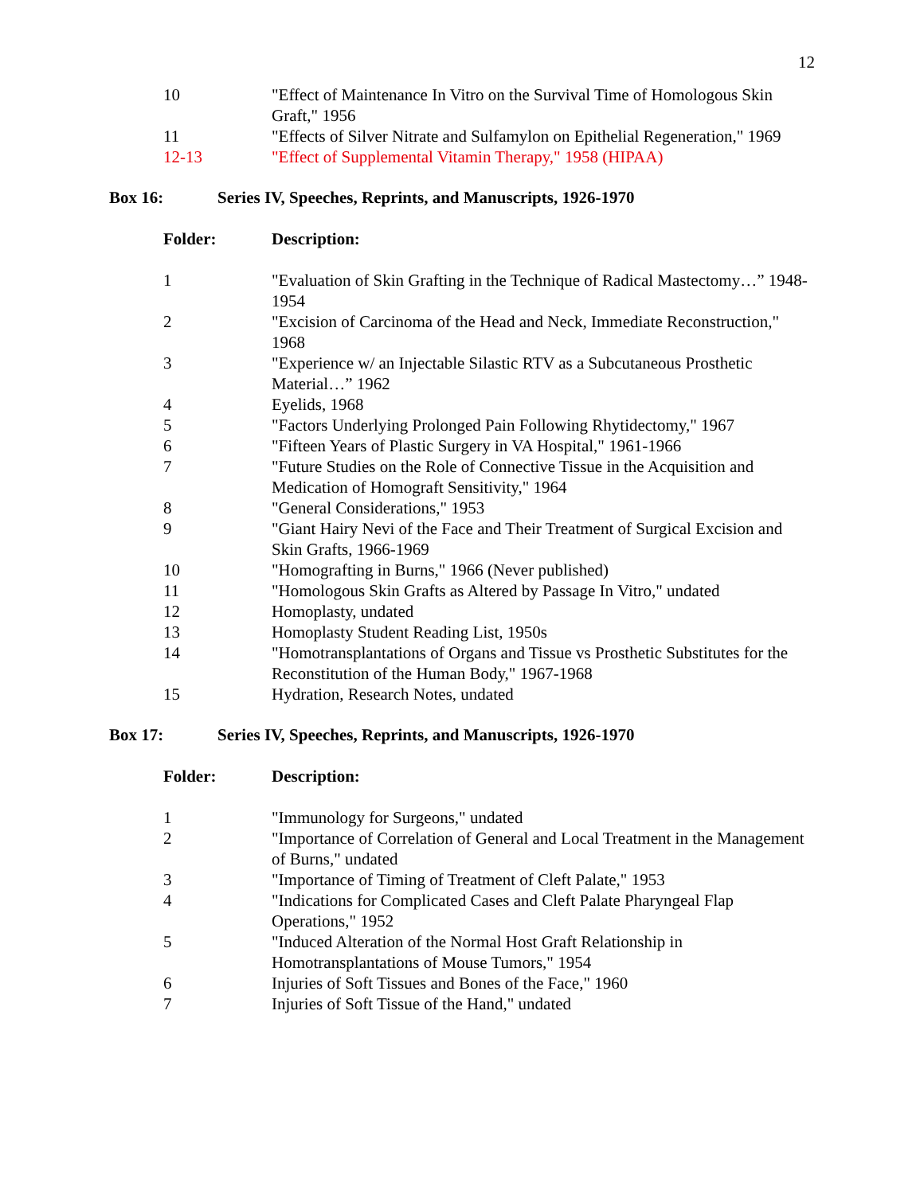12
| 10 | "Effect of Maintenance In Vitro on the Survival Time of Homologous Skin Graft," 1956 |
| 11 | "Effects of Silver Nitrate and Sulfamylon on Epithelial Regeneration," 1969 |
| 12-13 | "Effect of Supplemental Vitamin Therapy," 1958 (HIPAA) |
Box 16: Series IV, Speeches, Reprints, and Manuscripts, 1926-1970
| Folder: | Description: |
| --- | --- |
| 1 | "Evaluation of Skin Grafting in the Technique of Radical Mastectomy…” 1948-1954 |
| 2 | "Excision of Carcinoma of the Head and Neck, Immediate Reconstruction," 1968 |
| 3 | "Experience w/ an Injectable Silastic RTV as a Subcutaneous Prosthetic Material…” 1962 |
| 4 | Eyelids, 1968 |
| 5 | "Factors Underlying Prolonged Pain Following Rhytidectomy," 1967 |
| 6 | "Fifteen Years of Plastic Surgery in VA Hospital," 1961-1966 |
| 7 | "Future Studies on the Role of Connective Tissue in the Acquisition and Medication of Homograft Sensitivity," 1964 |
| 8 | "General Considerations," 1953 |
| 9 | "Giant Hairy Nevi of the Face and Their Treatment of Surgical Excision and Skin Grafts, 1966-1969 |
| 10 | "Homografting in Burns," 1966 (Never published) |
| 11 | "Homologous Skin Grafts as Altered by Passage In Vitro," undated |
| 12 | Homoplasty, undated |
| 13 | Homoplasty Student Reading List, 1950s |
| 14 | "Homotransplantations of Organs and Tissue vs Prosthetic Substitutes for the Reconstitution of the Human Body," 1967-1968 |
| 15 | Hydration, Research Notes, undated |
Box 17: Series IV, Speeches, Reprints, and Manuscripts, 1926-1970
| Folder: | Description: |
| --- | --- |
| 1 | "Immunology for Surgeons," undated |
| 2 | "Importance of Correlation of General and Local Treatment in the Management of Burns," undated |
| 3 | "Importance of Timing of Treatment of Cleft Palate," 1953 |
| 4 | "Indications for Complicated Cases and Cleft Palate Pharyngeal Flap Operations," 1952 |
| 5 | "Induced Alteration of the Normal Host Graft Relationship in Homotransplantations of Mouse Tumors," 1954 |
| 6 | Injuries of Soft Tissues and Bones of the Face," 1960 |
| 7 | Injuries of Soft Tissue of the Hand," undated |